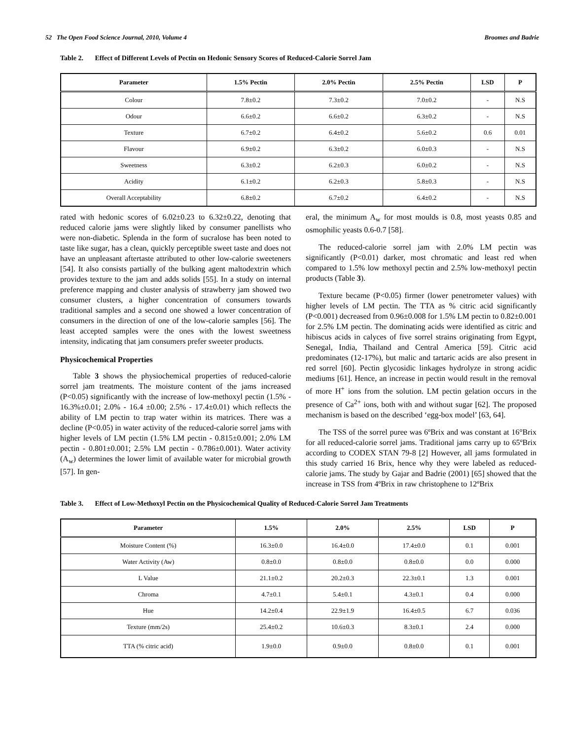52 The Open Food Science Journal, 2010, Volume 4
Broomes and Badrie
Table 2. Effect of Different Levels of Pectin on Hedonic Sensory Scores of Reduced-Calorie Sorrel Jam
| Parameter | 1.5% Pectin | 2.0% Pectin | 2.5% Pectin | LSD | P |
| --- | --- | --- | --- | --- | --- |
| Colour | 7.8±0.2 | 7.3±0.2 | 7.0±0.2 | - | N.S |
| Odour | 6.6±0.2 | 6.6±0.2 | 6.3±0.2 | - | N.S |
| Texture | 6.7±0.2 | 6.4±0.2 | 5.6±0.2 | 0.6 | 0.01 |
| Flavour | 6.9±0.2 | 6.3±0.2 | 6.0±0.3 | - | N.S |
| Sweetness | 6.3±0.2 | 6.2±0.3 | 6.0±0.2 | - | N.S |
| Acidity | 6.1±0.2 | 6.2±0.3 | 5.8±0.3 | - | N.S |
| Overall Acceptability | 6.8±0.2 | 6.7±0.2 | 6.4±0.2 | - | N.S |
rated with hedonic scores of 6.02±0.23 to 6.32±0.22, denoting that reduced calorie jams were slightly liked by consumer panellists who were non-diabetic. Splenda in the form of sucralose has been noted to taste like sugar, has a clean, quickly perceptible sweet taste and does not have an unpleasant aftertaste attributed to other low-calorie sweeteners [54]. It also consists partially of the bulking agent maltodextrin which provides texture to the jam and adds solids [55]. In a study on internal preference mapping and cluster analysis of strawberry jam showed two consumer clusters, a higher concentration of consumers towards traditional samples and a second one showed a lower concentration of consumers in the direction of one of the low-calorie samples [56]. The least accepted samples were the ones with the lowest sweetness intensity, indicating that jam consumers prefer sweeter products.
Physicochemical Properties
Table 3 shows the physiochemical properties of reduced-calorie sorrel jam treatments. The moisture content of the jams increased (P<0.05) significantly with the increase of low-methoxyl pectin (1.5% - 16.3%±0.01; 2.0% - 16.4 ±0.00; 2.5% - 17.4±0.01) which reflects the ability of LM pectin to trap water within its matrices. There was a decline (P<0.05) in water activity of the reduced-calorie sorrel jams with higher levels of LM pectin (1.5% LM pectin - 0.815±0.001; 2.0% LM pectin - 0.801±0.001; 2.5% LM pectin - 0.786±0.001). Water activity (A<sub>w</sub>) determines the lower limit of available water for microbial growth [57]. In gen-
eral, the minimum A<sub>w</sub> for most moulds is 0.8, most yeasts 0.85 and osmophilic yeasts 0.6-0.7 [58].
The reduced-calorie sorrel jam with 2.0% LM pectin was significantly (P<0.01) darker, most chromatic and least red when compared to 1.5% low methoxyl pectin and 2.5% low-methoxyl pectin products (Table 3).
Texture became (P<0.05) firmer (lower penetrometer values) with higher levels of LM pectin. The TTA as % citric acid significantly (P<0.001) decreased from 0.96±0.008 for 1.5% LM pectin to 0.82±0.001 for 2.5% LM pectin. The dominating acids were identified as citric and hibiscus acids in calyces of five sorrel strains originating from Egypt, Senegal, India, Thailand and Central America [59]. Citric acid predominates (12-17%), but malic and tartaric acids are also present in red sorrel [60]. Pectin glycosidic linkages hydrolyze in strong acidic mediums [61]. Hence, an increase in pectin would result in the removal of more H<sup>+</sup> ions from the solution. LM pectin gelation occurs in the presence of Ca<sup>2+</sup> ions, both with and without sugar [62]. The proposed mechanism is based on the described ‘egg-box model’ [63, 64].
The TSS of the sorrel puree was 6ºBrix and was constant at 16°Brix for all reduced-calorie sorrel jams. Traditional jams carry up to 65ºBrix according to CODEX STAN 79-8 [2] However, all jams formulated in this study carried 16 Brix, hence why they were labeled as reduced-calorie jams. The study by Gajar and Badrie (2001) [65] showed that the increase in TSS from 4ºBrix in raw christophene to 12ºBrix
Table 3. Effect of Low-Methoxyl Pectin on the Physicochemical Quality of Reduced-Calorie Sorrel Jam Treatments
| Parameter | 1.5% | 2.0% | 2.5% | LSD | P |
| --- | --- | --- | --- | --- | --- |
| Moisture Content (%) | 16.3±0.0 | 16.4±0.0 | 17.4±0.0 | 0.1 | 0.001 |
| Water Activity (Aw) | 0.8±0.0 | 0.8±0.0 | 0.8±0.0 | 0.0 | 0.000 |
| L Value | 21.1±0.2 | 20.2±0.3 | 22.3±0.1 | 1.3 | 0.001 |
| Chroma | 4.7±0.1 | 5.4±0.1 | 4.3±0.1 | 0.4 | 0.000 |
| Hue | 14.2±0.4 | 22.9±1.9 | 16.4±0.5 | 6.7 | 0.036 |
| Texture (mm/2s) | 25.4±0.2 | 10.6±0.3 | 8.3±0.1 | 2.4 | 0.000 |
| TTA (% citric acid) | 1.9±0.0 | 0.9±0.0 | 0.8±0.0 | 0.1 | 0.001 |